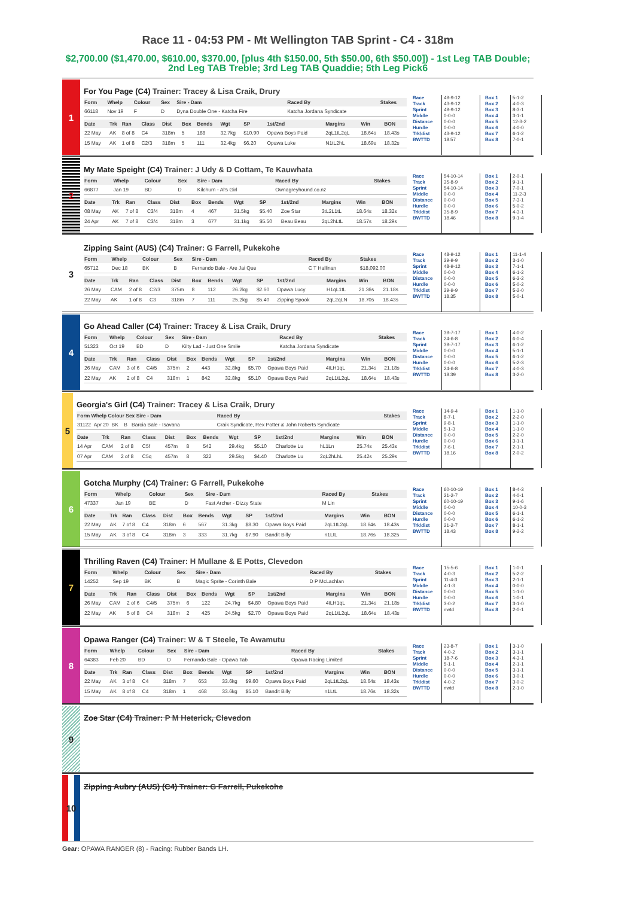Race 11 - 04:53 PM - Mt Wellington TAB Sprint - C4 - 318m
$2,700.00 ($1,470.00, $610.00, $370.00, [plus 4th $150.00, 5th $50.00, 6th $50.00]) - 1st Leg TAB Double; 2nd Leg TAB Treble; 3rd Leg TAB Quaddie; 5th Leg Pick6
1
For You Page (C4) Trainer: Tracey & Lisa Craik, Drury
| Form | Whelp | Colour | Sex | Sire - Dam | Raced By | Stakes |
| --- | --- | --- | --- | --- | --- | --- |
| 66118 | Nov 19 | F | D | Dyna Double One - Katcha Fire | Katcha Jordana Syndicate | |
| Date | Trk | Ran | Class | Dist | Box | Bends | Wgt | SP | 1st/2nd | Margins | Win | BON |
| --- | --- | --- | --- | --- | --- | --- | --- | --- | --- | --- | --- | --- |
| 22 May | AK | 8 of 8 | C4 | 318m | 5 | 188 | 32.7kg | $10.90 | Opawa Boys Paid | 2qL1tL2qL | 18.64s | 18.43s |
| 15 May | AK | 1 of 8 | C2/3 | 318m | 5 | 111 | 32.4kg | $6.20 | Opawa Luke | N1tL2hL | 18.69s | 18.32s |
Race
Track
Sprint
Middle
Distance
Hurdle
Trk/dist
BWTTD
49-9-12
43-9-12
49-9-12
0-0-0
0-0-0
0-0-0
43-9-12
18.57
Box 1
Box 2
Box 3
Box 4
Box 5
Box 6
Box 7
Box 8
5-1-2
4-0-3
8-3-1
3-1-1
12-3-2
4-0-0
6-1-2
7-0-1
2
My Mate Speight (C4) Trainer: J Udy & D Cottam, Te Kauwhata
| Form | Whelp | Colour | Sex | Sire - Dam | Raced By | Stakes |
| --- | --- | --- | --- | --- | --- | --- |
| 66877 | Jan 19 | BD | D | Kilchurn - Al's Girl | Ownagreyhound.co.nz | |
| Date | Trk | Ran | Class | Dist | Box | Bends | Wgt | SP | 1st/2nd | Margins | Win | BON |
| --- | --- | --- | --- | --- | --- | --- | --- | --- | --- | --- | --- | --- |
| 08 May | AK | 7 of 8 | C3/4 | 318m | 4 | 467 | 31.5kg | $5.40 | Zoe Star | 3tL2L1tL | 18.64s | 18.32s |
| 24 Apr | AK | 7 of 8 | C3/4 | 318m | 3 | 677 | 31.1kg | $5.50 | Beau Beau | 2qL2hLtL | 18.57s | 18.29s |
Race
Track
Sprint
Middle
Distance
Hurdle
Trk/dist
BWTTD
54-10-14
35-8-9
54-10-14
0-0-0
0-0-0
0-0-0
35-8-9
18.46
Box 1
Box 2
Box 3
Box 4
Box 5
Box 6
Box 7
Box 8
2-0-1
9-1-1
7-0-1
11-2-3
7-3-1
5-0-2
4-3-1
9-1-4
3
Zipping Saint (AUS) (C4) Trainer: G Farrell, Pukekohe
| Form | Whelp | Colour | Sex | Sire - Dam | Raced By | Stakes |
| --- | --- | --- | --- | --- | --- | --- |
| 65712 | Dec 18 | BK | B | Fernando Bale - Are Jai Que | C T Hallinan | $18,092.00 |
| Date | Trk | Ran | Class | Dist | Box | Bends | Wgt | SP | 1st/2nd | Margins | Win | BON |
| --- | --- | --- | --- | --- | --- | --- | --- | --- | --- | --- | --- | --- |
| 26 May | CAM | 2 of 8 | C2/3 | 375m | 8 | 112 | 26.2kg | $2.60 | Opawa Lucy | H1qL1tL | 21.36s | 21.18s |
| 22 May | AK | 1 of 8 | C3 | 318m | 7 | 111 | 25.2kg | $5.40 | Zipping Spook | 2qL2qLN | 18.70s | 18.43s |
Race
Track
Sprint
Middle
Distance
Hurdle
Trk/dist
BWTTD
48-9-12
39-9-9
48-9-12
0-0-0
0-0-0
0-0-0
39-9-9
18.35
Box 1
Box 2
Box 3
Box 4
Box 5
Box 6
Box 7
Box 8
11-1-4
3-1-0
7-1-1
6-1-2
6-3-2
5-0-2
5-2-0
5-0-1
4
Go Ahead Caller (C4) Trainer: Tracey & Lisa Craik, Drury
| Form | Whelp | Colour | Sex | Sire - Dam | Raced By | Stakes |
| --- | --- | --- | --- | --- | --- | --- |
| 51323 | Oct 19 | BD | D | Kilty Lad - Just One Smile | Katcha Jordana Syndicate | |
| Date | Trk | Ran | Class | Dist | Box | Bends | Wgt | SP | 1st/2nd | Margins | Win | BON |
| --- | --- | --- | --- | --- | --- | --- | --- | --- | --- | --- | --- | --- |
| 26 May | CAM | 3 of 6 | C4/5 | 375m | 2 | 443 | 32.8kg | $5.70 | Opawa Boys Paid | 4tLH1qL | 21.34s | 21.18s |
| 22 May | AK | 2 of 8 | C4 | 318m | 1 | 842 | 32.8kg | $5.10 | Opawa Boys Paid | 2qL1tL2qL | 18.64s | 18.43s |
Race
Track
Sprint
Middle
Distance
Hurdle
Trk/dist
BWTTD
39-7-17
24-6-8
39-7-17
0-0-0
0-0-0
0-0-0
24-6-8
18.39
Box 1
Box 2
Box 3
Box 4
Box 5
Box 6
Box 7
Box 8
4-0-2
6-0-4
6-1-2
5-1-1
6-1-2
5-2-3
4-0-3
3-2-0
5
Georgia's Girl (C4) Trainer: Tracey & Lisa Craik, Drury
| Form Whelp Colour Sex Sire - Dam | Raced By | Stakes |
| --- | --- | --- |
| 31122 Apr 20 BK B Barcia Bale - Isavana | Craik Syndicate, Rex Potter & John Roberts Syndicate | |
| Date | Trk | Ran | Class | Dist | Box | Bends | Wgt | SP | 1st/2nd | Margins | Win | BON |
| --- | --- | --- | --- | --- | --- | --- | --- | --- | --- | --- | --- | --- |
| 14 Apr | CAM | 2 of 8 | C5f | 457m | 8 | 542 | 29.4kg | $5.10 | Charlotte Lu | hL1Ln | 25.74s | 25.43s |
| 07 Apr | CAM | 2 of 8 | C5q | 457m | 8 | 322 | 29.5kg | $4.40 | Charlotte Lu | 2qL2hLhL | 25.42s | 25.29s |
Race
Track
Sprint
Middle
Distance
Hurdle
Trk/dist
BWTTD
14-9-4
8-7-1
9-8-1
5-1-3
0-0-0
0-0-0
7-6-1
18.16
Box 1
Box 2
Box 3
Box 4
Box 5
Box 6
Box 7
Box 8
1-1-0
2-2-0
1-1-0
1-1-0
2-2-0
3-1-1
2-1-1
2-0-2
6
Gotcha Murphy (C4) Trainer: G Farrell, Pukekohe
| Form | Whelp | Colour | Sex | Sire - Dam | Raced By | Stakes |
| --- | --- | --- | --- | --- | --- | --- |
| 47337 | Jan 19 | BE | D | Fast Archer - Dizzy State | M Lin | |
| Date | Trk | Ran | Class | Dist | Box | Bends | Wgt | SP | 1st/2nd | Margins | Win | BON |
| --- | --- | --- | --- | --- | --- | --- | --- | --- | --- | --- | --- | --- |
| 22 May | AK | 7 of 8 | C4 | 318m | 6 | 567 | 31.3kg | $8.30 | Opawa Boys Paid | 2qL1tL2qL | 18.64s | 18.43s |
| 15 May | AK | 3 of 8 | C4 | 318m | 3 | 333 | 31.7kg | $7.90 | Bandit Billy | n1LtL | 18.76s | 18.32s |
Race
Track
Sprint
Middle
Distance
Hurdle
Trk/dist
BWTTD
60-10-19
21-2-7
60-10-19
0-0-0
0-0-0
0-0-0
21-2-7
18.43
Box 1
Box 2
Box 3
Box 4
Box 5
Box 6
Box 7
Box 8
8-4-3
4-0-1
9-1-6
10-0-3
6-1-1
6-1-2
8-1-1
9-2-2
7
Thrilling Raven (C4) Trainer: H Mullane & E Potts, Clevedon
| Form | Whelp | Colour | Sex | Sire - Dam | Raced By | Stakes |
| --- | --- | --- | --- | --- | --- | --- |
| 14252 | Sep 19 | BK | B | Magic Sprite - Corinth Bale | D P McLachlan | |
| Date | Trk | Ran | Class | Dist | Box | Bends | Wgt | SP | 1st/2nd | Margins | Win | BON |
| --- | --- | --- | --- | --- | --- | --- | --- | --- | --- | --- | --- | --- |
| 26 May | CAM | 2 of 6 | C4/5 | 375m | 6 | 122 | 24.7kg | $4.80 | Opawa Boys Paid | 4tLH1qL | 21.34s | 21.18s |
| 22 May | AK | 5 of 8 | C4 | 318m | 2 | 425 | 24.5kg | $2.70 | Opawa Boys Paid | 2qL1tL2qL | 18.64s | 18.43s |
Race
Track
Sprint
Middle
Distance
Hurdle
Trk/dist
BWTTD
15-5-6
4-0-3
11-4-3
4-1-3
0-0-0
0-0-0
3-0-2
nwtd
Box 1
Box 2
Box 3
Box 4
Box 5
Box 6
Box 7
Box 8
1-0-1
5-2-2
2-1-1
0-0-0
1-1-0
1-0-1
3-1-0
2-0-1
8
Opawa Ranger (C4) Trainer: W & T Steele, Te Awamutu
| Form | Whelp | Colour | Sex | Sire - Dam | Raced By | Stakes |
| --- | --- | --- | --- | --- | --- | --- |
| 64383 | Feb 20 | BD | D | Fernando Bale - Opawa Tab | Opawa Racing Limited | |
| Date | Trk | Ran | Class | Dist | Box | Bends | Wgt | SP | 1st/2nd | Margins | Win | BON |
| --- | --- | --- | --- | --- | --- | --- | --- | --- | --- | --- | --- | --- |
| 22 May | AK | 3 of 8 | C4 | 318m | 7 | 653 | 33.6kg | $9.60 | Opawa Boys Paid | 2qL1tL2qL | 18.64s | 18.43s |
| 15 May | AK | 8 of 8 | C4 | 318m | 1 | 468 | 33.6kg | $5.10 | Bandit Billy | n1LtL | 18.76s | 18.32s |
Race
Track
Sprint
Middle
Distance
Hurdle
Trk/dist
BWTTD
23-8-7
4-0-2
18-7-6
5-1-1
0-0-0
0-0-0
4-0-2
nwtd
Box 1
Box 2
Box 3
Box 4
Box 5
Box 6
Box 7
Box 8
3-1-0
3-1-1
4-3-1
2-1-1
3-1-1
3-0-1
3-0-2
2-1-0
9
Zoe Star (C4) Trainer: P M Heterick, Clevedon
10
Zipping Aubry (AUS) (C4) Trainer: G Farrell, Pukekohe
Gear: OPAWA RANGER (8) - Racing: Rubber Bands LH.